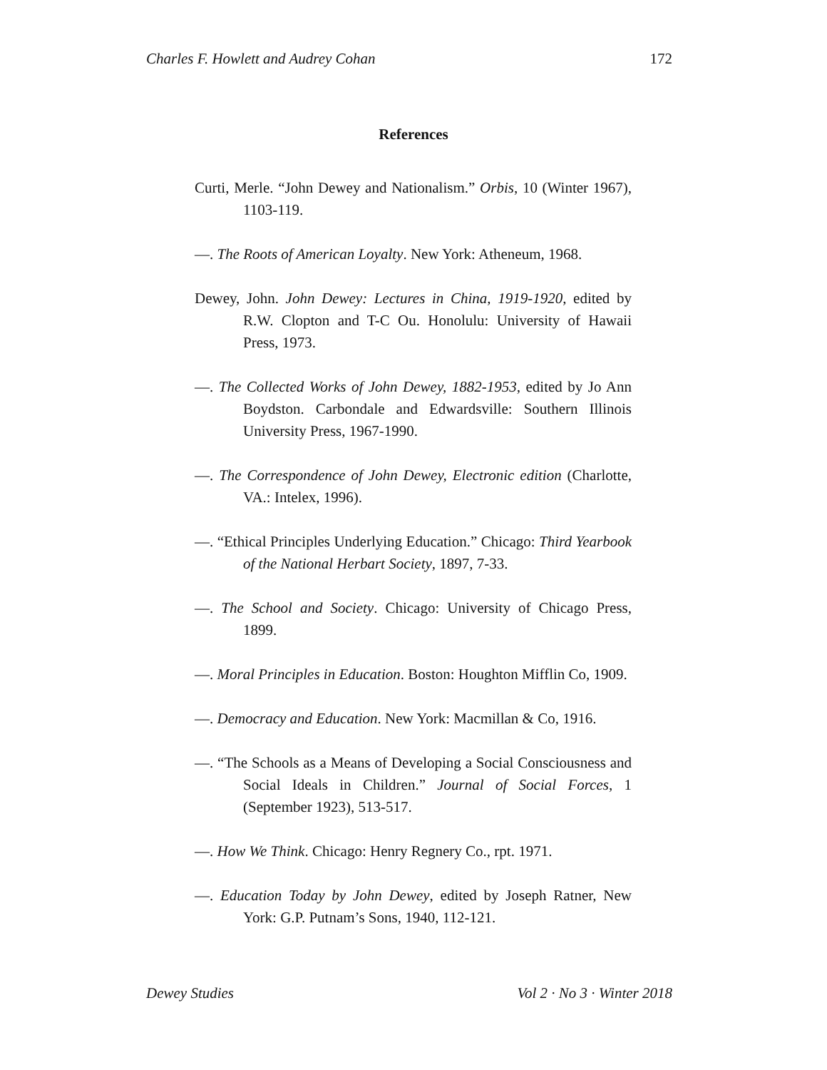Charles F. Howlett and Audrey Cohan 172
References
Curti, Merle. “John Dewey and Nationalism.” Orbis, 10 (Winter 1967), 1103-119.
—. The Roots of American Loyalty. New York: Atheneum, 1968.
Dewey, John. John Dewey: Lectures in China, 1919-1920, edited by R.W. Clopton and T-C Ou. Honolulu: University of Hawaii Press, 1973.
—. The Collected Works of John Dewey, 1882-1953, edited by Jo Ann Boydston. Carbondale and Edwardsville: Southern Illinois University Press, 1967-1990.
—. The Correspondence of John Dewey, Electronic edition (Charlotte, VA.: Intelex, 1996).
—. “Ethical Principles Underlying Education.” Chicago: Third Yearbook of the National Herbart Society, 1897, 7-33.
—. The School and Society. Chicago: University of Chicago Press, 1899.
—. Moral Principles in Education. Boston: Houghton Mifflin Co, 1909.
—. Democracy and Education. New York: Macmillan & Co, 1916.
—. “The Schools as a Means of Developing a Social Consciousness and Social Ideals in Children.” Journal of Social Forces, 1 (September 1923), 513-517.
—. How We Think. Chicago: Henry Regnery Co., rpt. 1971.
—. Education Today by John Dewey, edited by Joseph Ratner, New York: G.P. Putnam’s Sons, 1940, 112-121.
Dewey Studies Vol 2 · No 3 · Winter 2018